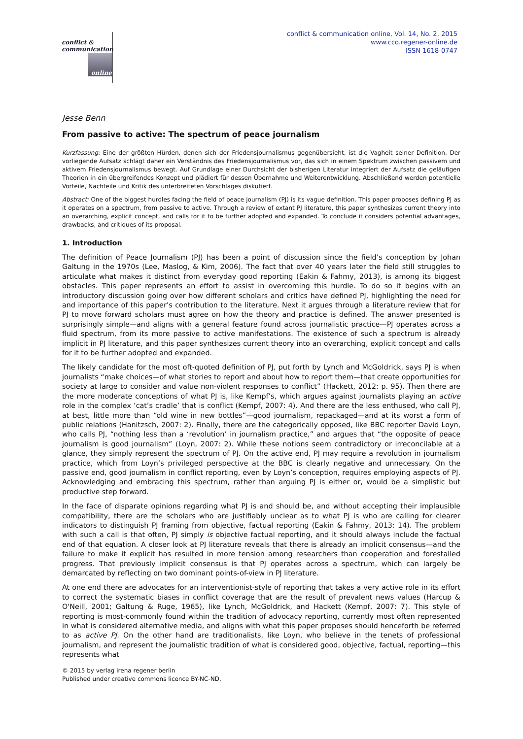conflict &
communication
online
conflict & communication online, Vol. 14, No. 2, 2015
www.cco.regener-online.de
ISSN 1618-0747
Jesse Benn
From passive to active: The spectrum of peace journalism
Kurzfassung: Eine der größten Hürden, denen sich der Friedensjournalismus gegenübersieht, ist die Vagheit seiner Definition. Der vorliegende Aufsatz schlägt daher ein Verständnis des Friedensjournalismus vor, das sich in einem Spektrum zwischen passivem und aktivem Friedensjournalismus bewegt. Auf Grundlage einer Durchsicht der bisherigen Literatur integriert der Aufsatz die geläufigen Theorien in ein übergreifendes Konzept und plädiert für dessen Übernahme und Weiterentwicklung. Abschließend werden potentielle Vorteile, Nachteile und Kritik des unterbreiteten Vorschlages diskutiert.
Abstract: One of the biggest hurdles facing the field of peace journalism (PJ) is its vague definition. This paper proposes defining PJ as it operates on a spectrum, from passive to active. Through a review of extant PJ literature, this paper synthesizes current theory into an overarching, explicit concept, and calls for it to be further adopted and expanded. To conclude it considers potential advantages, drawbacks, and critiques of its proposal.
1. Introduction
The definition of Peace Journalism (PJ) has been a point of discussion since the field’s conception by Johan Galtung in the 1970s (Lee, Maslog, & Kim, 2006). The fact that over 40 years later the field still struggles to articulate what makes it distinct from everyday good reporting (Eakin & Fahmy, 2013), is among its biggest obstacles. This paper represents an effort to assist in overcoming this hurdle. To do so it begins with an introductory discussion going over how different scholars and critics have defined PJ, highlighting the need for and importance of this paper’s contribution to the literature. Next it argues through a literature review that for PJ to move forward scholars must agree on how the theory and practice is defined. The answer presented is surprisingly simple—and aligns with a general feature found across journalistic practice—PJ operates across a fluid spectrum, from its more passive to active manifestations. The existence of such a spectrum is already implicit in PJ literature, and this paper synthesizes current theory into an overarching, explicit concept and calls for it to be further adopted and expanded.
The likely candidate for the most oft-quoted definition of PJ, put forth by Lynch and McGoldrick, says PJ is when journalists “make choices—of what stories to report and about how to report them—that create opportunities for society at large to consider and value non-violent responses to conflict” (Hackett, 2012: p. 95). Then there are the more moderate conceptions of what PJ is, like Kempf’s, which argues against journalists playing an active role in the complex ‘cat’s cradle’ that is conflict (Kempf, 2007: 4). And there are the less enthused, who call PJ, at best, little more than “old wine in new bottles”—good journalism, repackaged—and at its worst a form of public relations (Hanitzsch, 2007: 2). Finally, there are the categorically opposed, like BBC reporter David Loyn, who calls PJ, “nothing less than a ‘revolution’ in journalism practice,” and argues that “the opposite of peace journalism is good journalism” (Loyn, 2007: 2). While these notions seem contradictory or irreconcilable at a glance, they simply represent the spectrum of PJ. On the active end, PJ may require a revolution in journalism practice, which from Loyn’s privileged perspective at the BBC is clearly negative and unnecessary. On the passive end, good journalism in conflict reporting, even by Loyn’s conception, requires employing aspects of PJ. Acknowledging and embracing this spectrum, rather than arguing PJ is either or, would be a simplistic but productive step forward.
In the face of disparate opinions regarding what PJ is and should be, and without accepting their implausible compatibility, there are the scholars who are justifiably unclear as to what PJ is who are calling for clearer indicators to distinguish PJ framing from objective, factual reporting (Eakin & Fahmy, 2013: 14). The problem with such a call is that often, PJ simply is objective factual reporting, and it should always include the factual end of that equation. A closer look at PJ literature reveals that there is already an implicit consensus—and the failure to make it explicit has resulted in more tension among researchers than cooperation and forestalled progress. That previously implicit consensus is that PJ operates across a spectrum, which can largely be demarcated by reflecting on two dominant points-of-view in PJ literature.
At one end there are advocates for an interventionist-style of reporting that takes a very active role in its effort to correct the systematic biases in conflict coverage that are the result of prevalent news values (Harcup & O'Neill, 2001; Galtung & Ruge, 1965), like Lynch, McGoldrick, and Hackett (Kempf, 2007: 7). This style of reporting is most-commonly found within the tradition of advocacy reporting, currently most often represented in what is considered alternative media, and aligns with what this paper proposes should henceforth be referred to as active PJ. On the other hand are traditionalists, like Loyn, who believe in the tenets of professional journalism, and represent the journalistic tradition of what is considered good, objective, factual, reporting—this represents what
© 2015 by verlag irena regener berlin
Published under creative commons licence BY-NC-ND.